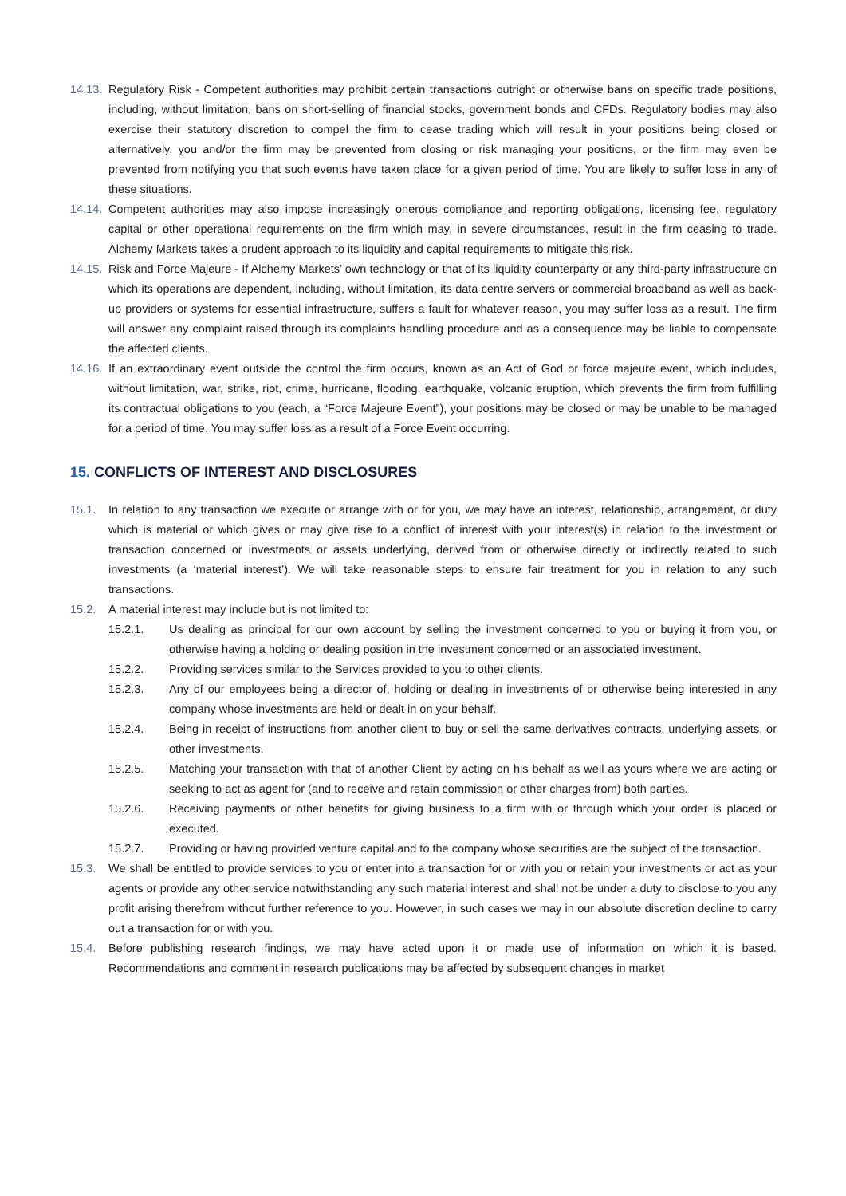14.13. Regulatory Risk - Competent authorities may prohibit certain transactions outright or otherwise bans on specific trade positions, including, without limitation, bans on short-selling of financial stocks, government bonds and CFDs. Regulatory bodies may also exercise their statutory discretion to compel the firm to cease trading which will result in your positions being closed or alternatively, you and/or the firm may be prevented from closing or risk managing your positions, or the firm may even be prevented from notifying you that such events have taken place for a given period of time. You are likely to suffer loss in any of these situations.
14.14. Competent authorities may also impose increasingly onerous compliance and reporting obligations, licensing fee, regulatory capital or other operational requirements on the firm which may, in severe circumstances, result in the firm ceasing to trade. Alchemy Markets takes a prudent approach to its liquidity and capital requirements to mitigate this risk.
14.15. Risk and Force Majeure - If Alchemy Markets’ own technology or that of its liquidity counterparty or any third-party infrastructure on which its operations are dependent, including, without limitation, its data centre servers or commercial broadband as well as back- up providers or systems for essential infrastructure, suffers a fault for whatever reason, you may suffer loss as a result. The firm will answer any complaint raised through its complaints handling procedure and as a consequence may be liable to compensate the affected clients.
14.16. If an extraordinary event outside the control the firm occurs, known as an Act of God or force majeure event, which includes, without limitation, war, strike, riot, crime, hurricane, flooding, earthquake, volcanic eruption, which prevents the firm from fulfilling its contractual obligations to you (each, a “Force Majeure Event”), your positions may be closed or may be unable to be managed for a period of time. You may suffer loss as a result of a Force Event occurring.
15. CONFLICTS OF INTEREST AND DISCLOSURES
15.1. In relation to any transaction we execute or arrange with or for you, we may have an interest, relationship, arrangement, or duty which is material or which gives or may give rise to a conflict of interest with your interest(s) in relation to the investment or transaction concerned or investments or assets underlying, derived from or otherwise directly or indirectly related to such investments (a ‘material interest’). We will take reasonable steps to ensure fair treatment for you in relation to any such transactions.
15.2. A material interest may include but is not limited to:
15.2.1. Us dealing as principal for our own account by selling the investment concerned to you or buying it from you, or otherwise having a holding or dealing position in the investment concerned or an associated investment.
15.2.2. Providing services similar to the Services provided to you to other clients.
15.2.3. Any of our employees being a director of, holding or dealing in investments of or otherwise being interested in any company whose investments are held or dealt in on your behalf.
15.2.4. Being in receipt of instructions from another client to buy or sell the same derivatives contracts, underlying assets, or other investments.
15.2.5. Matching your transaction with that of another Client by acting on his behalf as well as yours where we are acting or seeking to act as agent for (and to receive and retain commission or other charges from) both parties.
15.2.6. Receiving payments or other benefits for giving business to a firm with or through which your order is placed or executed.
15.2.7. Providing or having provided venture capital and to the company whose securities are the subject of the transaction.
15.3. We shall be entitled to provide services to you or enter into a transaction for or with you or retain your investments or act as your agents or provide any other service notwithstanding any such material interest and shall not be under a duty to disclose to you any profit arising therefrom without further reference to you. However, in such cases we may in our absolute discretion decline to carry out a transaction for or with you.
15.4. Before publishing research findings, we may have acted upon it or made use of information on which it is based. Recommendations and comment in research publications may be affected by subsequent changes in market